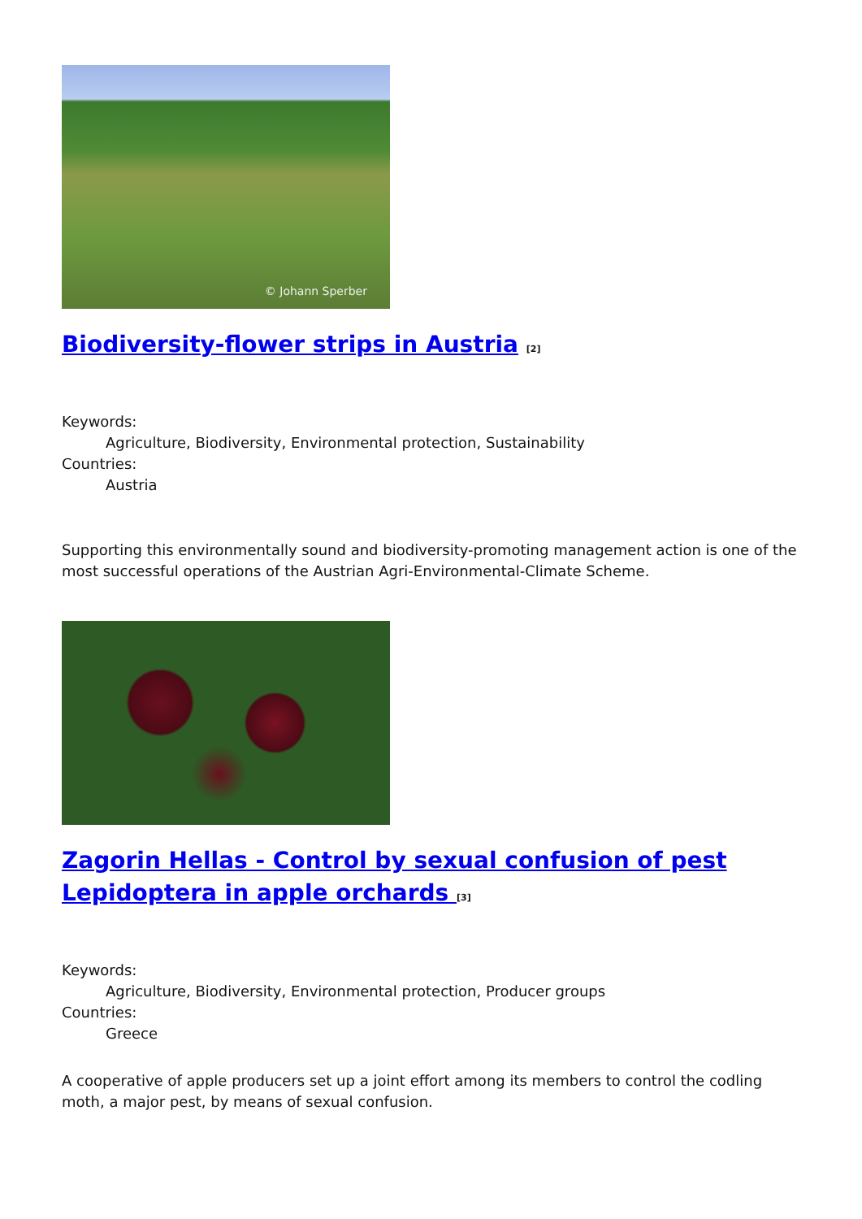© Johann Sperber
Biodiversity-flower strips in Austria <sup>[2]</sup>
Keywords:
Agriculture, Biodiversity, Environmental protection, Sustainability
Countries:
Austria
Supporting this environmentally sound and biodiversity-promoting management action is one of the most successful operations of the Austrian Agri-Environmental-Climate Scheme.
Zagorin Hellas - Control by sexual confusion of pest Lepidoptera in apple orchards <sup>[3]</sup>
Keywords:
Agriculture, Biodiversity, Environmental protection, Producer groups
Countries:
Greece
A cooperative of apple producers set up a joint effort among its members to control the codling moth, a major pest, by means of sexual confusion.